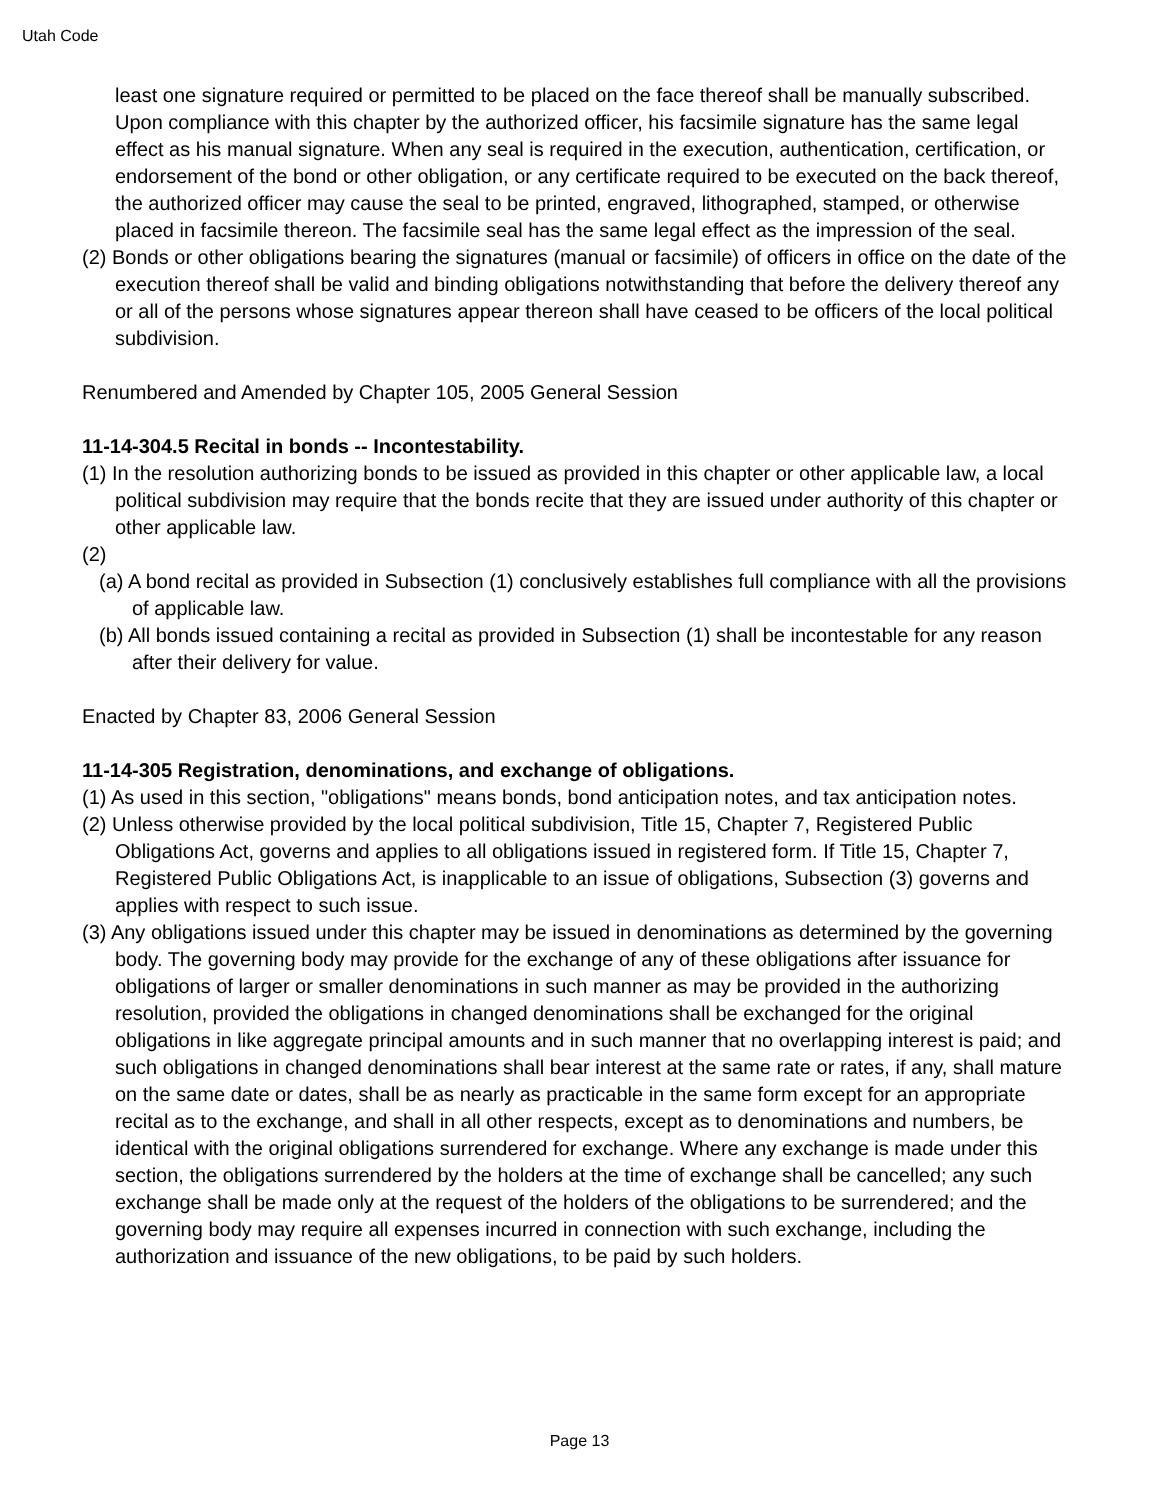Utah Code
least one signature required or permitted to be placed on the face thereof shall be manually subscribed. Upon compliance with this chapter by the authorized officer, his facsimile signature has the same legal effect as his manual signature. When any seal is required in the execution, authentication, certification, or endorsement of the bond or other obligation, or any certificate required to be executed on the back thereof, the authorized officer may cause the seal to be printed, engraved, lithographed, stamped, or otherwise placed in facsimile thereon. The facsimile seal has the same legal effect as the impression of the seal.
(2) Bonds or other obligations bearing the signatures (manual or facsimile) of officers in office on the date of the execution thereof shall be valid and binding obligations notwithstanding that before the delivery thereof any or all of the persons whose signatures appear thereon shall have ceased to be officers of the local political subdivision.
Renumbered and Amended by Chapter 105, 2005 General Session
11-14-304.5 Recital in bonds -- Incontestability.
(1) In the resolution authorizing bonds to be issued as provided in this chapter or other applicable law, a local political subdivision may require that the bonds recite that they are issued under authority of this chapter or other applicable law.
(2)
(a) A bond recital as provided in Subsection (1) conclusively establishes full compliance with all the provisions of applicable law.
(b) All bonds issued containing a recital as provided in Subsection (1) shall be incontestable for any reason after their delivery for value.
Enacted by Chapter 83, 2006 General Session
11-14-305 Registration, denominations, and exchange of obligations.
(1) As used in this section, "obligations" means bonds, bond anticipation notes, and tax anticipation notes.
(2) Unless otherwise provided by the local political subdivision, Title 15, Chapter 7, Registered Public Obligations Act, governs and applies to all obligations issued in registered form. If Title 15, Chapter 7, Registered Public Obligations Act, is inapplicable to an issue of obligations, Subsection (3) governs and applies with respect to such issue.
(3) Any obligations issued under this chapter may be issued in denominations as determined by the governing body. The governing body may provide for the exchange of any of these obligations after issuance for obligations of larger or smaller denominations in such manner as may be provided in the authorizing resolution, provided the obligations in changed denominations shall be exchanged for the original obligations in like aggregate principal amounts and in such manner that no overlapping interest is paid; and such obligations in changed denominations shall bear interest at the same rate or rates, if any, shall mature on the same date or dates, shall be as nearly as practicable in the same form except for an appropriate recital as to the exchange, and shall in all other respects, except as to denominations and numbers, be identical with the original obligations surrendered for exchange. Where any exchange is made under this section, the obligations surrendered by the holders at the time of exchange shall be cancelled; any such exchange shall be made only at the request of the holders of the obligations to be surrendered; and the governing body may require all expenses incurred in connection with such exchange, including the authorization and issuance of the new obligations, to be paid by such holders.
Page 13